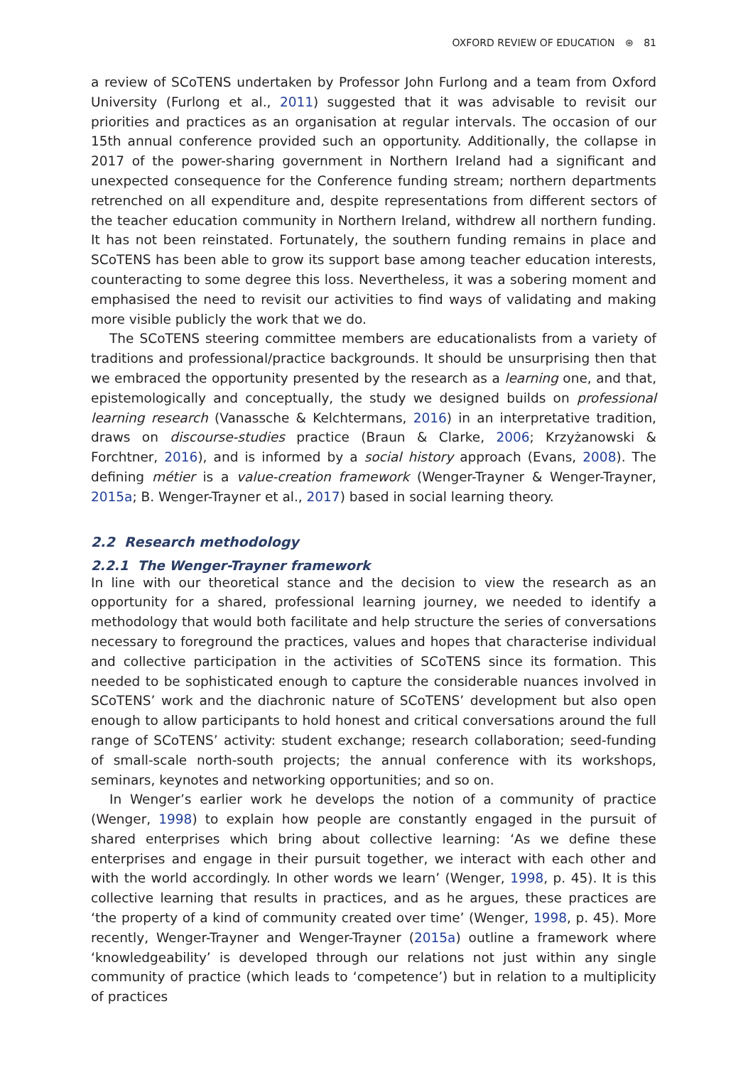OXFORD REVIEW OF EDUCATION ⊛ 81
a review of SCoTENS undertaken by Professor John Furlong and a team from Oxford University (Furlong et al., 2011) suggested that it was advisable to revisit our priorities and practices as an organisation at regular intervals. The occasion of our 15th annual conference provided such an opportunity. Additionally, the collapse in 2017 of the power-sharing government in Northern Ireland had a significant and unexpected consequence for the Conference funding stream; northern departments retrenched on all expenditure and, despite representations from different sectors of the teacher education community in Northern Ireland, withdrew all northern funding. It has not been reinstated. Fortunately, the southern funding remains in place and SCoTENS has been able to grow its support base among teacher education interests, counteracting to some degree this loss. Nevertheless, it was a sobering moment and emphasised the need to revisit our activities to find ways of validating and making more visible publicly the work that we do.
The SCoTENS steering committee members are educationalists from a variety of traditions and professional/practice backgrounds. It should be unsurprising then that we embraced the opportunity presented by the research as a learning one, and that, epistemologically and conceptually, the study we designed builds on professional learning research (Vanassche & Kelchtermans, 2016) in an interpretative tradition, draws on discourse-studies practice (Braun & Clarke, 2006; Krzyżanowski & Forchtner, 2016), and is informed by a social history approach (Evans, 2008). The defining métier is a value-creation framework (Wenger-Trayner & Wenger-Trayner, 2015a; B. Wenger-Trayner et al., 2017) based in social learning theory.
2.2 Research methodology
2.2.1 The Wenger-Trayner framework
In line with our theoretical stance and the decision to view the research as an opportunity for a shared, professional learning journey, we needed to identify a methodology that would both facilitate and help structure the series of conversations necessary to foreground the practices, values and hopes that characterise individual and collective participation in the activities of SCoTENS since its formation. This needed to be sophisticated enough to capture the considerable nuances involved in SCoTENS’ work and the diachronic nature of SCoTENS’ development but also open enough to allow participants to hold honest and critical conversations around the full range of SCoTENS’ activity: student exchange; research collaboration; seed-funding of small-scale north-south projects; the annual conference with its workshops, seminars, keynotes and networking opportunities; and so on.
In Wenger’s earlier work he develops the notion of a community of practice (Wenger, 1998) to explain how people are constantly engaged in the pursuit of shared enterprises which bring about collective learning: ‘As we define these enterprises and engage in their pursuit together, we interact with each other and with the world accordingly. In other words we learn’ (Wenger, 1998, p. 45). It is this collective learning that results in practices, and as he argues, these practices are ‘the property of a kind of community created over time’ (Wenger, 1998, p. 45). More recently, Wenger-Trayner and Wenger-Trayner (2015a) outline a framework where ‘knowledgeability’ is developed through our relations not just within any single community of practice (which leads to ‘competence’) but in relation to a multiplicity of practices